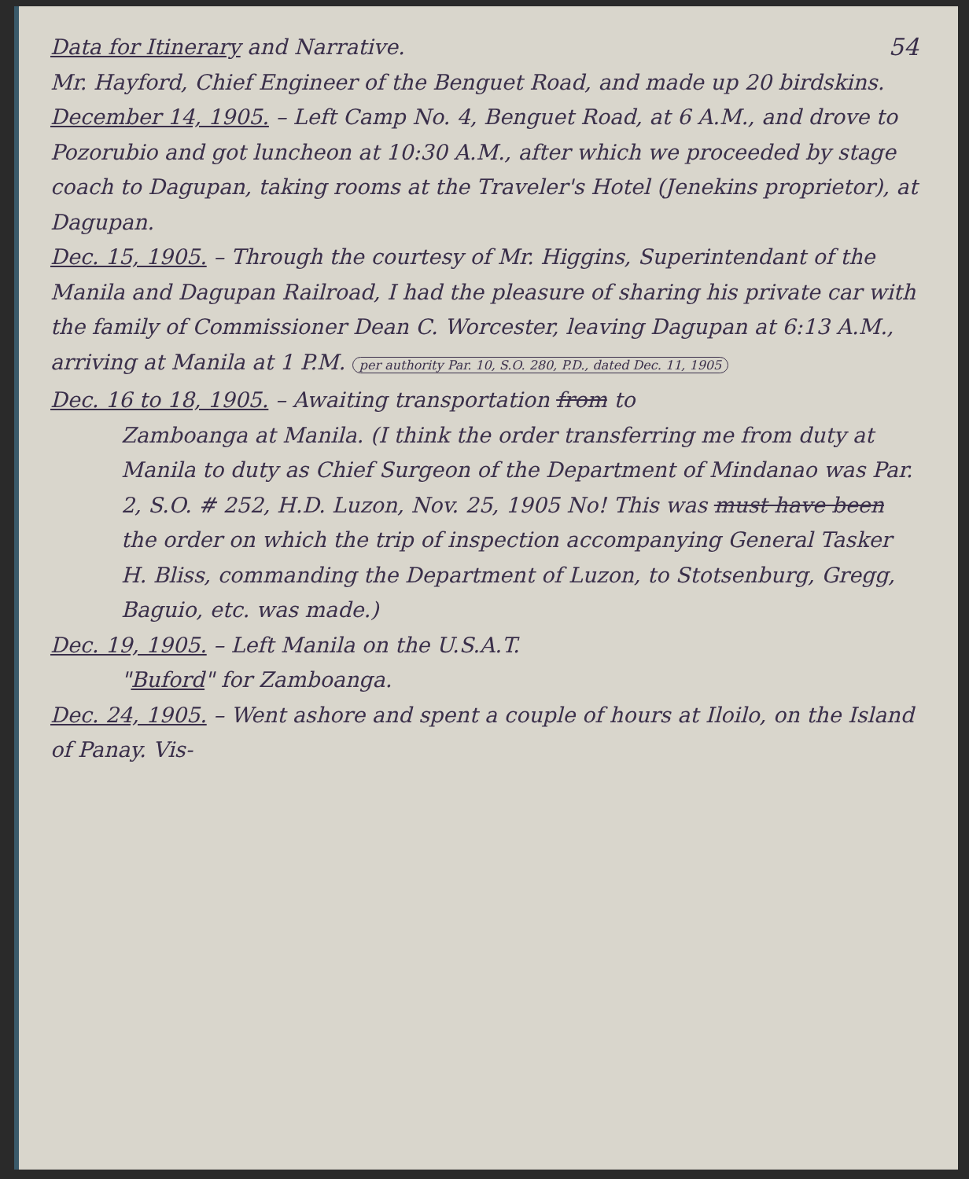54
Data for Itinerary and Narrative.
Mr. Hayford, Chief Engineer of the Benguet Road, and made up 20 birdskins.
December 14, 1905. – Left Camp No. 4, Benguet Road, at 6 A.M., and drove to Pozorubio and got luncheon at 10:30 A.M., after which we proceeded by stage coach to Dagupan, taking rooms at the Traveler's Hotel (Jenekins proprietor), at Dagupan.
Dec. 15, 1905. – Through the courtesy of Mr. Higgins, Superintendant of the Manila and Dagupan Railroad, I had the pleasure of sharing his private car with the family of Commissioner Dean C. Worcester, leaving Dagupan at 6:13 A.M., arriving at Manila at 1 P.M. per authority Par. 10, S.O. 280, P.D., dated Dec. 11, 1905
Dec. 16 to 18, 1905. – Awaiting transportation from to
Zamboanga at Manila. (I think the order transferring me from duty at Manila to duty as Chief Surgeon of the Department of Mindanao was Par. 2, S.O. # 252, H.D. Luzon, Nov. 25, 1905 No! This was must have been the order on which the trip of inspection accompanying General Tasker H. Bliss, commanding the Department of Luzon, to Stotsenburg, Gregg, Baguio, etc. was made.)
Dec. 19, 1905. – Left Manila on the U.S.A.T.
"Buford" for Zamboanga.
Dec. 24, 1905. – Went ashore and spent a couple of hours at Iloilo, on the Island of Panay. Vis-